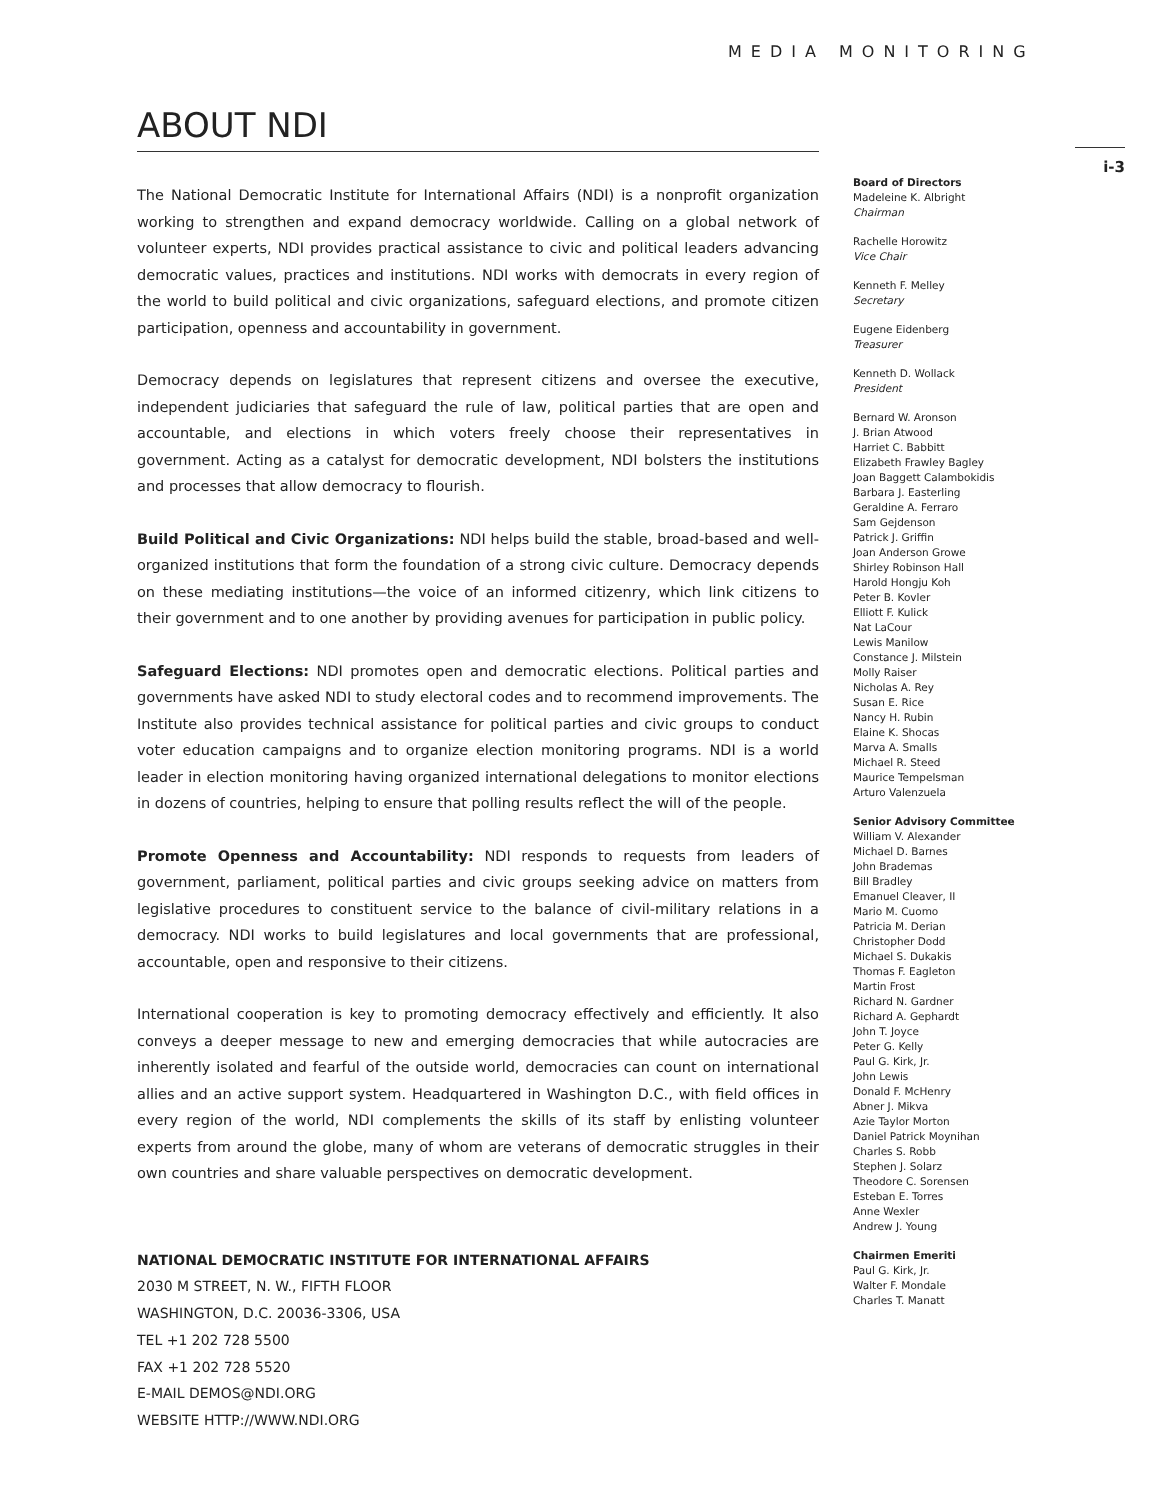MEDIA MONITORING
ABOUT NDI
The National Democratic Institute for International Affairs (NDI) is a nonprofit organization working to strengthen and expand democracy worldwide. Calling on a global network of volunteer experts, NDI provides practical assistance to civic and political leaders advancing democratic values, practices and institutions. NDI works with democrats in every region of the world to build political and civic organizations, safeguard elections, and promote citizen participation, openness and accountability in government.
Democracy depends on legislatures that represent citizens and oversee the executive, independent judiciaries that safeguard the rule of law, political parties that are open and accountable, and elections in which voters freely choose their representatives in government. Acting as a catalyst for democratic development, NDI bolsters the institutions and processes that allow democracy to flourish.
Build Political and Civic Organizations: NDI helps build the stable, broad-based and well-organized institutions that form the foundation of a strong civic culture. Democracy depends on these mediating institutions—the voice of an informed citizenry, which link citizens to their government and to one another by providing avenues for participation in public policy.
Safeguard Elections: NDI promotes open and democratic elections. Political parties and governments have asked NDI to study electoral codes and to recommend improvements. The Institute also provides technical assistance for political parties and civic groups to conduct voter education campaigns and to organize election monitoring programs. NDI is a world leader in election monitoring having organized international delegations to monitor elections in dozens of countries, helping to ensure that polling results reflect the will of the people.
Promote Openness and Accountability: NDI responds to requests from leaders of government, parliament, political parties and civic groups seeking advice on matters from legislative procedures to constituent service to the balance of civil-military relations in a democracy. NDI works to build legislatures and local governments that are professional, accountable, open and responsive to their citizens.
International cooperation is key to promoting democracy effectively and efficiently. It also conveys a deeper message to new and emerging democracies that while autocracies are inherently isolated and fearful of the outside world, democracies can count on international allies and an active support system. Headquartered in Washington D.C., with field offices in every region of the world, NDI complements the skills of its staff by enlisting volunteer experts from around the globe, many of whom are veterans of democratic struggles in their own countries and share valuable perspectives on democratic development.
NATIONAL DEMOCRATIC INSTITUTE FOR INTERNATIONAL AFFAIRS
2030 M STREET, N. W., FIFTH FLOOR
WASHINGTON, D.C. 20036-3306, USA
TEL +1 202 728 5500
FAX +1 202 728 5520
E-MAIL DEMOS@NDI.ORG
WEBSITE HTTP://WWW.NDI.ORG
i-3
Board of Directors
Madeleine K. Albright
Chairman
Rachelle Horowitz
Vice Chair
Kenneth F. Melley
Secretary
Eugene Eidenberg
Treasurer
Kenneth D. Wollack
President
Bernard W. Aronson
J. Brian Atwood
Harriet C. Babbitt
Elizabeth Frawley Bagley
Joan Baggett Calambokidis
Barbara J. Easterling
Geraldine A. Ferraro
Sam Gejdenson
Patrick J. Griffin
Joan Anderson Growe
Shirley Robinson Hall
Harold Hongju Koh
Peter B. Kovler
Elliott F. Kulick
Nat LaCour
Lewis Manilow
Constance J. Milstein
Molly Raiser
Nicholas A. Rey
Susan E. Rice
Nancy H. Rubin
Elaine K. Shocas
Marva A. Smalls
Michael R. Steed
Maurice Tempelsman
Arturo Valenzuela
Senior Advisory Committee
William V. Alexander
Michael D. Barnes
John Brademas
Bill Bradley
Emanuel Cleaver, II
Mario M. Cuomo
Patricia M. Derian
Christopher Dodd
Michael S. Dukakis
Thomas F. Eagleton
Martin Frost
Richard N. Gardner
Richard A. Gephardt
John T. Joyce
Peter G. Kelly
Paul G. Kirk, Jr.
John Lewis
Donald F. McHenry
Abner J. Mikva
Azie Taylor Morton
Daniel Patrick Moynihan
Charles S. Robb
Stephen J. Solarz
Theodore C. Sorensen
Esteban E. Torres
Anne Wexler
Andrew J. Young
Chairmen Emeriti
Paul G. Kirk, Jr.
Walter F. Mondale
Charles T. Manatt